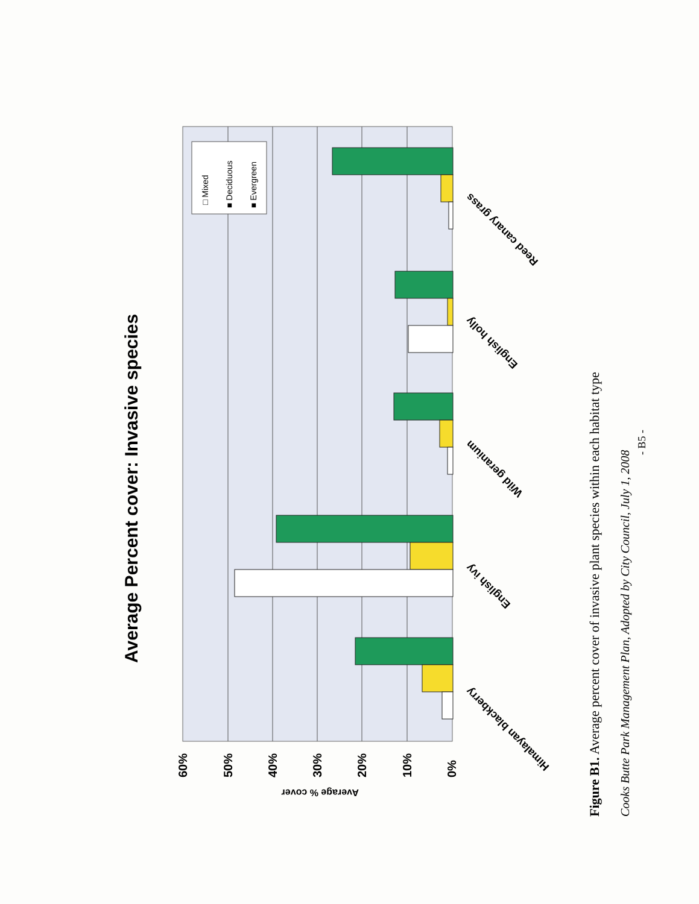Average Percent cover: Invasive species
□ Mixed
■ Deciduous
■ Evergreen
60%
50%
40%
30%
20%
10%
0%
Average % cover
Reed canary grass
English holly
Wild geranium
English ivy
Himalayan blackberry
Figure B1. Average percent cover of invasive plant species within each habitat type
Cooks Butte Park Management Plan, Adopted by City Council, July 1, 2008
- B5 -